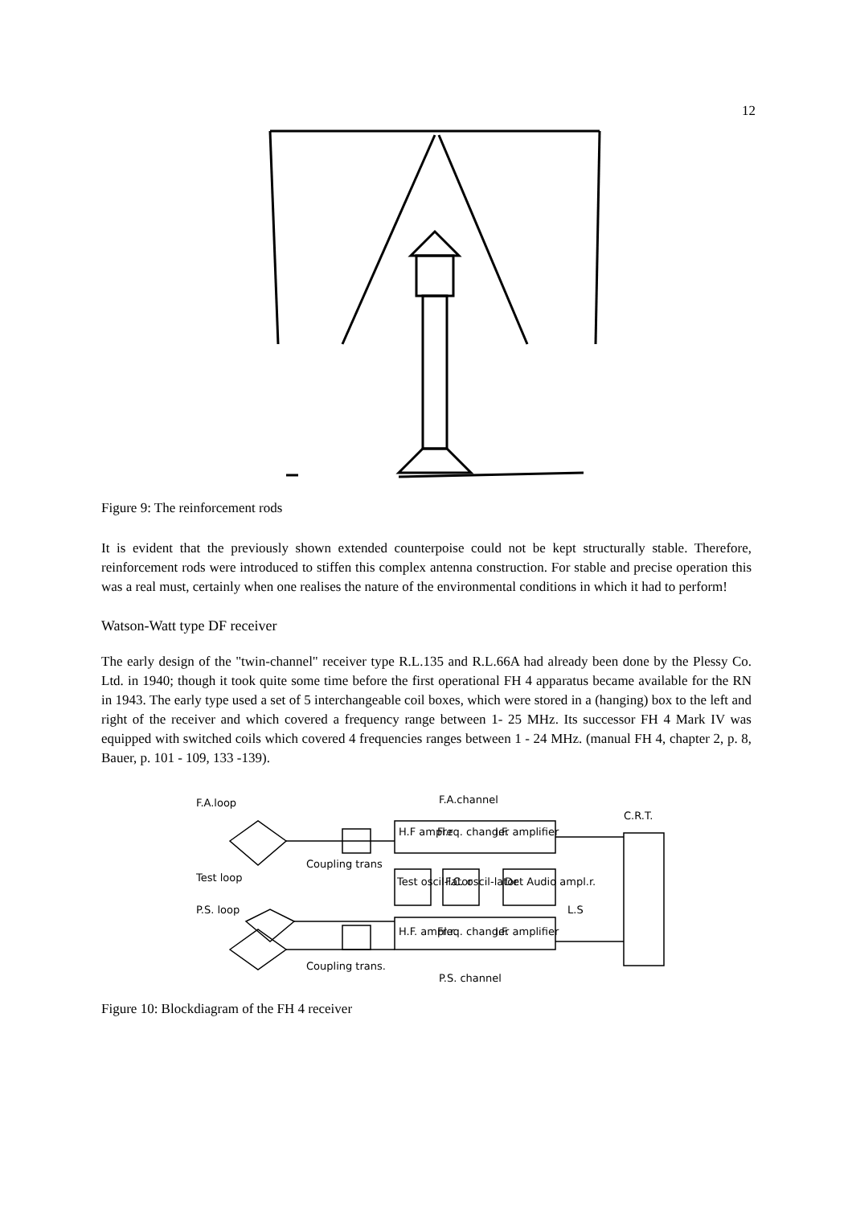12
Figure 9: The reinforcement rods
It is evident that the previously shown extended counterpoise could not be kept structurally stable. Therefore, reinforcement rods were introduced to stiffen this complex antenna construction. For stable and precise operation this was a real must, certainly when one realises the nature of the environmental conditions in which it had to perform!
Watson-Watt type DF receiver
The early design of the "twin-channel" receiver type R.L.135 and R.L.66A had already been done by the Plessy Co. Ltd. in 1940; though it took quite some time before the first operational FH 4 apparatus became available for the RN in 1943. The early type used a set of 5 interchangeable coil boxes, which were stored in a (hanging) box to the left and right of the receiver and which covered a frequency range between 1- 25 MHz. Its successor FH 4 Mark IV was equipped with switched coils which covered 4 frequencies ranges between 1 - 24 MHz. (manual FH 4, chapter 2, p. 8, Bauer, p. 101 - 109, 133 -139).
F.A.loop
F.A.channel
C.R.T.
H.F ampl.r
Freq. changer
I.F. amplifier
Coupling trans
Test loop
Test oscil-lator
F.C. oscil-lator
Det Audio ampl.r.
L.S
P.S. loop
H.F. ampl.r.
Freq. changer
I.F. amplifier
Coupling trans.
P.S. channel
Figure 10: Blockdiagram of the FH 4 receiver